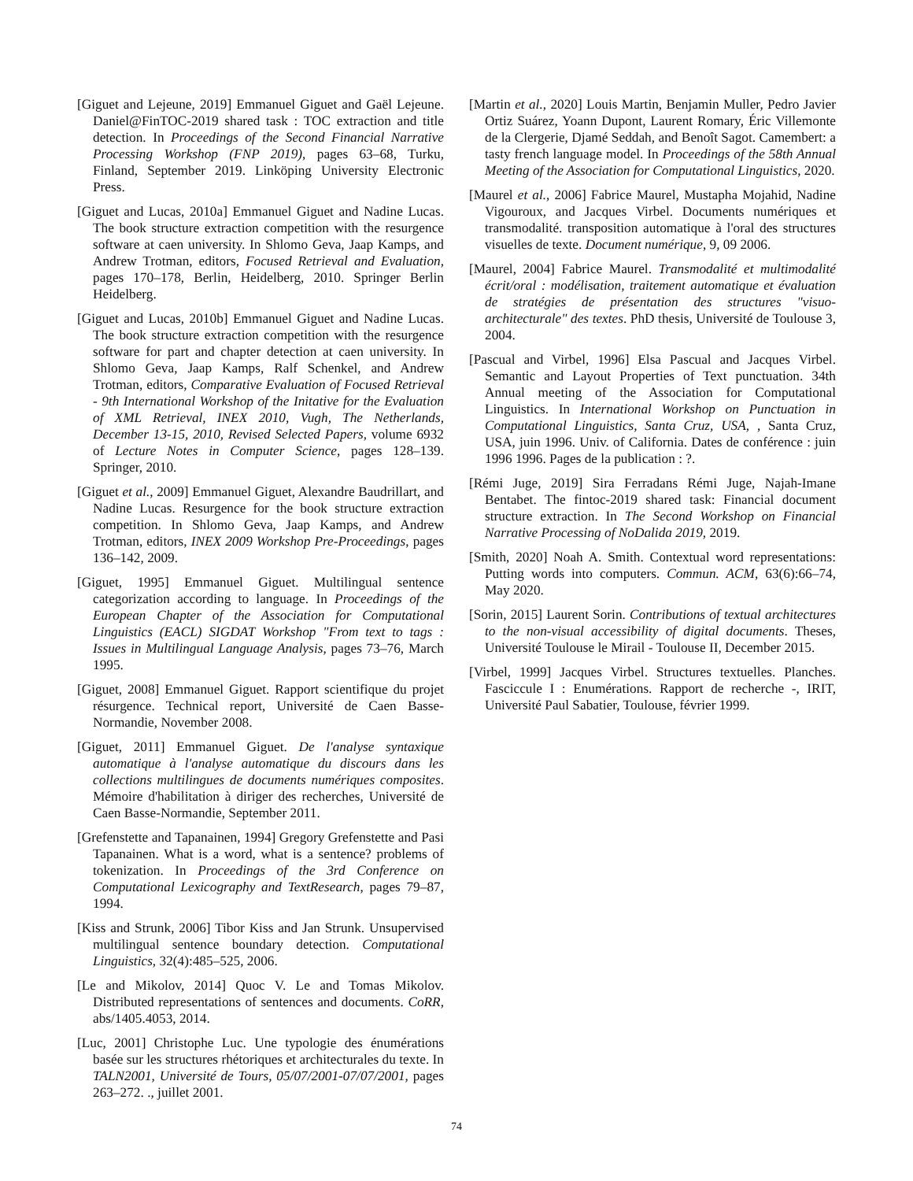[Giguet and Lejeune, 2019] Emmanuel Giguet and Gaël Lejeune. Daniel@FinTOC-2019 shared task : TOC extraction and title detection. In Proceedings of the Second Financial Narrative Processing Workshop (FNP 2019), pages 63–68, Turku, Finland, September 2019. Linköping University Electronic Press.
[Giguet and Lucas, 2010a] Emmanuel Giguet and Nadine Lucas. The book structure extraction competition with the resurgence software at caen university. In Shlomo Geva, Jaap Kamps, and Andrew Trotman, editors, Focused Retrieval and Evaluation, pages 170–178, Berlin, Heidelberg, 2010. Springer Berlin Heidelberg.
[Giguet and Lucas, 2010b] Emmanuel Giguet and Nadine Lucas. The book structure extraction competition with the resurgence software for part and chapter detection at caen university. In Shlomo Geva, Jaap Kamps, Ralf Schenkel, and Andrew Trotman, editors, Comparative Evaluation of Focused Retrieval - 9th International Workshop of the Initative for the Evaluation of XML Retrieval, INEX 2010, Vugh, The Netherlands, December 13-15, 2010, Revised Selected Papers, volume 6932 of Lecture Notes in Computer Science, pages 128–139. Springer, 2010.
[Giguet et al., 2009] Emmanuel Giguet, Alexandre Baudrillart, and Nadine Lucas. Resurgence for the book structure extraction competition. In Shlomo Geva, Jaap Kamps, and Andrew Trotman, editors, INEX 2009 Workshop Pre-Proceedings, pages 136–142, 2009.
[Giguet, 1995] Emmanuel Giguet. Multilingual sentence categorization according to language. In Proceedings of the European Chapter of the Association for Computational Linguistics (EACL) SIGDAT Workshop "From text to tags : Issues in Multilingual Language Analysis, pages 73–76, March 1995.
[Giguet, 2008] Emmanuel Giguet. Rapport scientifique du projet résurgence. Technical report, Université de Caen Basse-Normandie, November 2008.
[Giguet, 2011] Emmanuel Giguet. De l'analyse syntaxique automatique à l'analyse automatique du discours dans les collections multilingues de documents numériques composites. Mémoire d'habilitation à diriger des recherches, Université de Caen Basse-Normandie, September 2011.
[Grefenstette and Tapanainen, 1994] Gregory Grefenstette and Pasi Tapanainen. What is a word, what is a sentence? problems of tokenization. In Proceedings of the 3rd Conference on Computational Lexicography and TextResearch, pages 79–87, 1994.
[Kiss and Strunk, 2006] Tibor Kiss and Jan Strunk. Unsupervised multilingual sentence boundary detection. Computational Linguistics, 32(4):485–525, 2006.
[Le and Mikolov, 2014] Quoc V. Le and Tomas Mikolov. Distributed representations of sentences and documents. CoRR, abs/1405.4053, 2014.
[Luc, 2001] Christophe Luc. Une typologie des énumérations basée sur les structures rhétoriques et architecturales du texte. In TALN2001, Université de Tours, 05/07/2001-07/07/2001, pages 263–272. ., juillet 2001.
[Martin et al., 2020] Louis Martin, Benjamin Muller, Pedro Javier Ortiz Suárez, Yoann Dupont, Laurent Romary, Éric Villemonte de la Clergerie, Djamé Seddah, and Benoît Sagot. Camembert: a tasty french language model. In Proceedings of the 58th Annual Meeting of the Association for Computational Linguistics, 2020.
[Maurel et al., 2006] Fabrice Maurel, Mustapha Mojahid, Nadine Vigouroux, and Jacques Virbel. Documents numériques et transmodalité. transposition automatique à l'oral des structures visuelles de texte. Document numérique, 9, 09 2006.
[Maurel, 2004] Fabrice Maurel. Transmodalité et multimodalité écrit/oral : modélisation, traitement automatique et évaluation de stratégies de présentation des structures "visuo-architecturale" des textes. PhD thesis, Université de Toulouse 3, 2004.
[Pascual and Virbel, 1996] Elsa Pascual and Jacques Virbel. Semantic and Layout Properties of Text punctuation. 34th Annual meeting of the Association for Computational Linguistics. In International Workshop on Punctuation in Computational Linguistics, Santa Cruz, USA, , Santa Cruz, USA, juin 1996. Univ. of California. Dates de conférence : juin 1996 1996. Pages de la publication : ?.
[Rémi Juge, 2019] Sira Ferradans Rémi Juge, Najah-Imane Bentabet. The fintoc-2019 shared task: Financial document structure extraction. In The Second Workshop on Financial Narrative Processing of NoDalida 2019, 2019.
[Smith, 2020] Noah A. Smith. Contextual word representations: Putting words into computers. Commun. ACM, 63(6):66–74, May 2020.
[Sorin, 2015] Laurent Sorin. Contributions of textual architectures to the non-visual accessibility of digital documents. Theses, Université Toulouse le Mirail - Toulouse II, December 2015.
[Virbel, 1999] Jacques Virbel. Structures textuelles. Planches. Fasciccule I : Enumérations. Rapport de recherche -, IRIT, Université Paul Sabatier, Toulouse, février 1999.
74